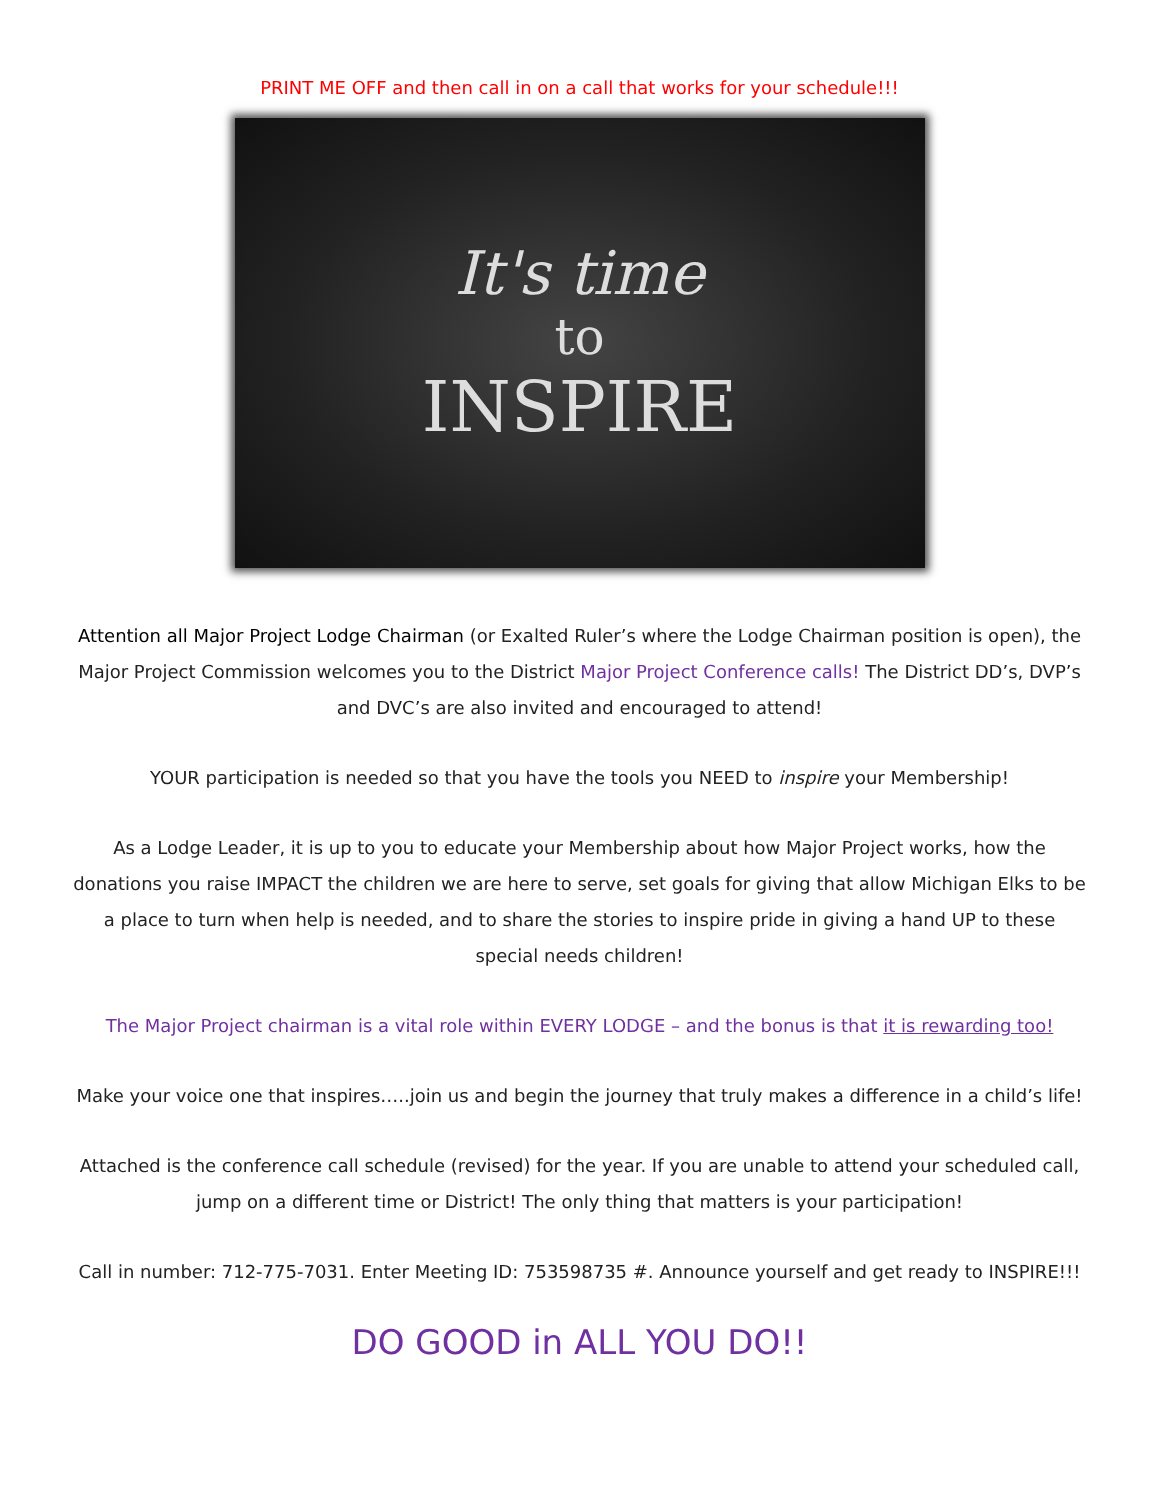PRINT ME OFF and then call in on a call that works for your schedule!!!
It's time
to
INSPIRE
Attention all Major Project Lodge Chairman (or Exalted Ruler’s where the Lodge Chairman position is open), the Major Project Commission welcomes you to the District Major Project Conference calls! The District DD’s, DVP’s and DVC’s are also invited and encouraged to attend!
YOUR participation is needed so that you have the tools you NEED to inspire your Membership!
As a Lodge Leader, it is up to you to educate your Membership about how Major Project works, how the donations you raise IMPACT the children we are here to serve, set goals for giving that allow Michigan Elks to be a place to turn when help is needed, and to share the stories to inspire pride in giving a hand UP to these special needs children!
The Major Project chairman is a vital role within EVERY LODGE – and the bonus is that it is rewarding too!
Make your voice one that inspires…..join us and begin the journey that truly makes a difference in a child’s life!
Attached is the conference call schedule (revised) for the year. If you are unable to attend your scheduled call, jump on a different time or District! The only thing that matters is your participation!
Call in number: 712-775-7031. Enter Meeting ID: 753598735 #. Announce yourself and get ready to INSPIRE!!!
DO GOOD in ALL YOU DO!!